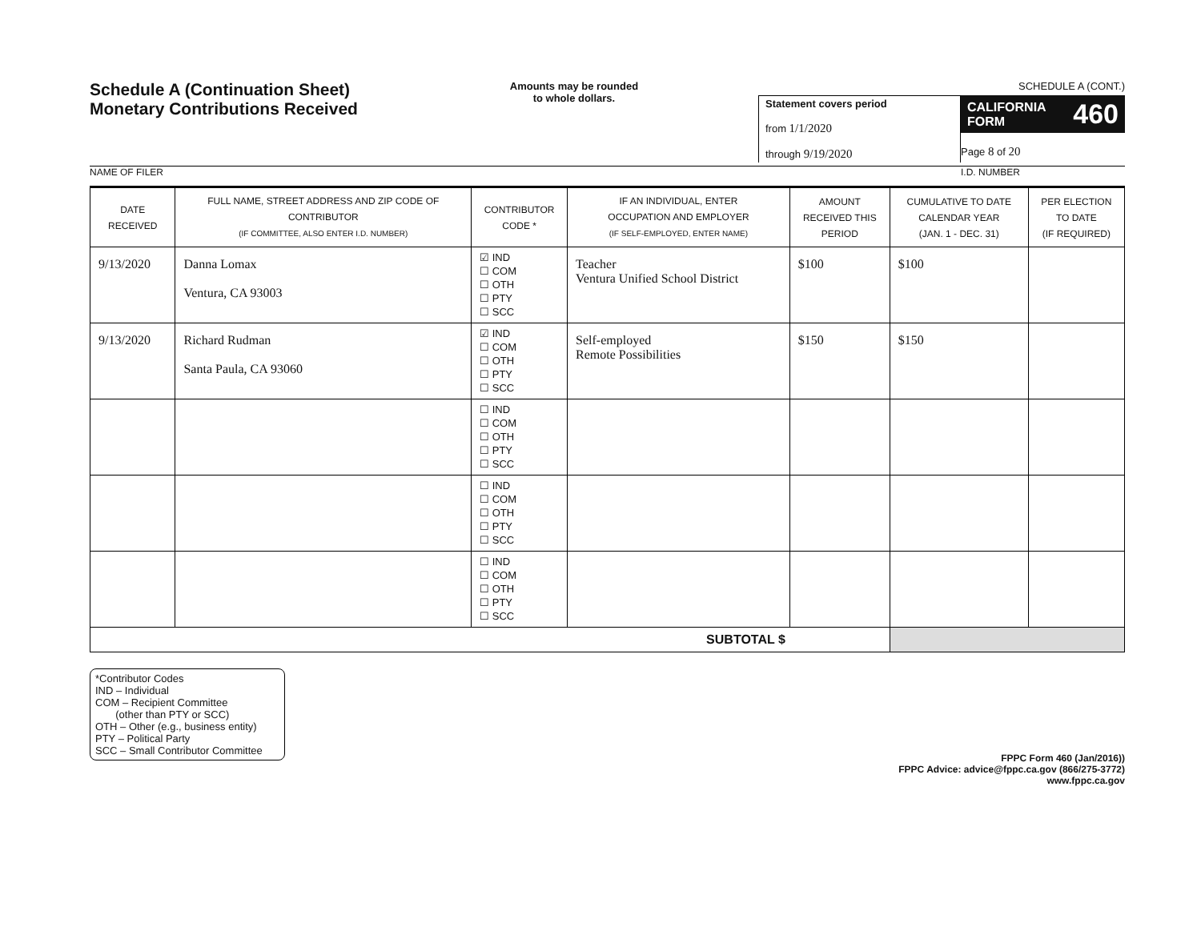Schedule A (Continuation Sheet)
Monetary Contributions Received
Amounts may be rounded
to whole dollars.
SCHEDULE A (CONT.)
Statement covers period
from 1/1/2020
through 9/19/2020
CALIFORNIA
FORM 460
Page 8 of 20
NAME OF FILER I.D. NUMBER
| DATE RECEIVED | FULL NAME, STREET ADDRESS AND ZIP CODE OF CONTRIBUTOR (IF COMMITTEE, ALSO ENTER I.D. NUMBER) | CONTRIBUTOR CODE * | IF AN INDIVIDUAL, ENTER OCCUPATION AND EMPLOYER (IF SELF-EMPLOYED, ENTER NAME) | AMOUNT RECEIVED THIS PERIOD | CUMULATIVE TO DATE CALENDAR YEAR (JAN. 1 - DEC. 31) | PER ELECTION TO DATE (IF REQUIRED) |
| --- | --- | --- | --- | --- | --- | --- |
| 9/13/2020 | Danna Lomax Ventura, CA 93003 | ☑ IND ☐ COM ☐ OTH ☐ PTY ☐ SCC | Teacher Ventura Unified School District | $100 | $100 | |
| 9/13/2020 | Richard Rudman Santa Paula, CA 93060 | ☑ IND ☐ COM ☐ OTH ☐ PTY ☐ SCC | Self-employed Remote Possibilities | $150 | $150 | |
| | | ☐ IND ☐ COM ☐ OTH ☐ PTY ☐ SCC | | | | |
| | | ☐ IND ☐ COM ☐ OTH ☐ PTY ☐ SCC | | | | |
| | | ☐ IND ☐ COM ☐ OTH ☐ PTY ☐ SCC | | | | |
| SUBTOTAL $ | | | | | | |
*Contributor Codes
IND – Individual
COM – Recipient Committee
(other than PTY or SCC)
OTH – Other (e.g., business entity)
PTY – Political Party
SCC – Small Contributor Committee
FPPC Form 460 (Jan/2016))
FPPC Advice: advice@fppc.ca.gov (866/275-3772)
www.fppc.ca.gov